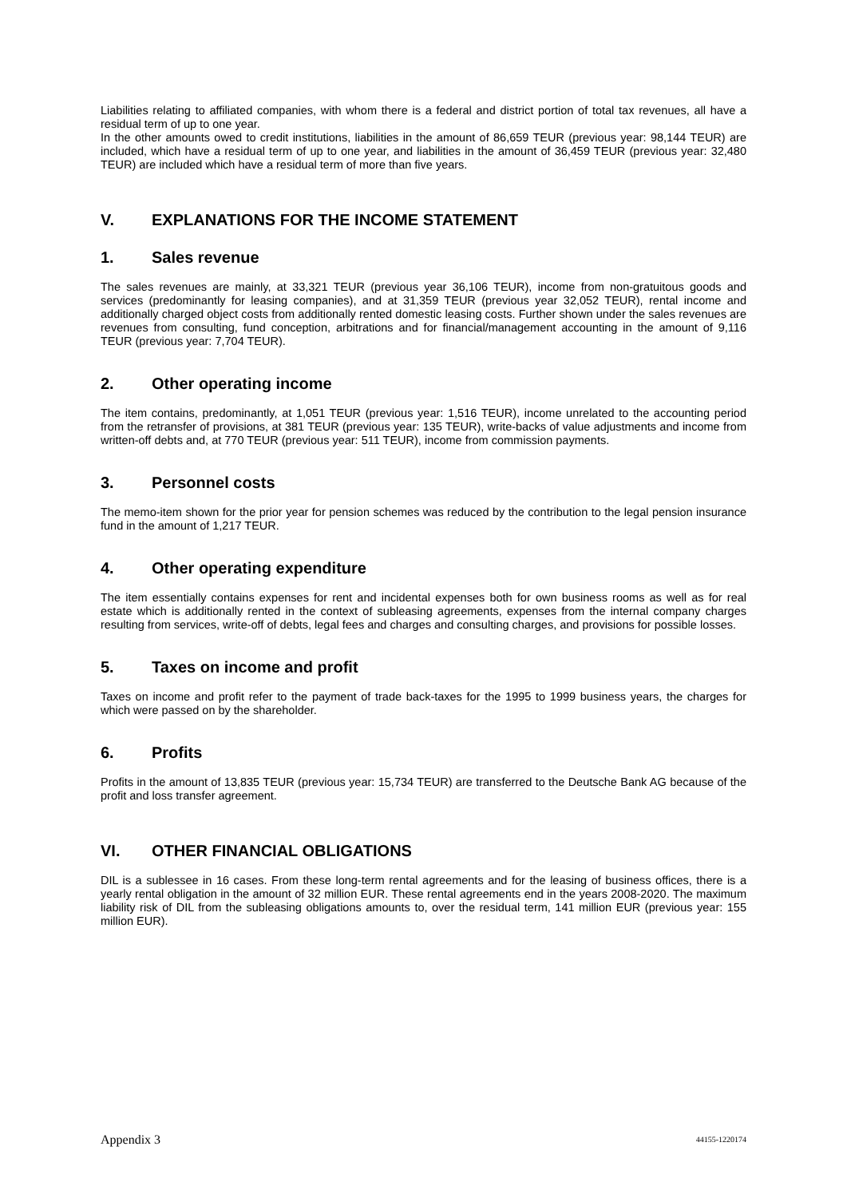Liabilities relating to affiliated companies, with whom there is a federal and district portion of total tax revenues, all have a residual term of up to one year.
In the other amounts owed to credit institutions, liabilities in the amount of 86,659 TEUR (previous year: 98,144 TEUR) are included, which have a residual term of up to one year, and liabilities in the amount of 36,459 TEUR (previous year: 32,480 TEUR) are included which have a residual term of more than five years.
V. EXPLANATIONS FOR THE INCOME STATEMENT
1. Sales revenue
The sales revenues are mainly, at 33,321 TEUR (previous year 36,106 TEUR), income from non-gratuitous goods and services (predominantly for leasing companies), and at 31,359 TEUR (previous year 32,052 TEUR), rental income and additionally charged object costs from additionally rented domestic leasing costs. Further shown under the sales revenues are revenues from consulting, fund conception, arbitrations and for financial/management accounting in the amount of 9,116 TEUR (previous year: 7,704 TEUR).
2. Other operating income
The item contains, predominantly, at 1,051 TEUR (previous year: 1,516 TEUR), income unrelated to the accounting period from the retransfer of provisions, at 381 TEUR (previous year: 135 TEUR), write-backs of value adjustments and income from written-off debts and, at 770 TEUR (previous year: 511 TEUR), income from commission payments.
3. Personnel costs
The memo-item shown for the prior year for pension schemes was reduced by the contribution to the legal pension insurance fund in the amount of 1,217 TEUR.
4. Other operating expenditure
The item essentially contains expenses for rent and incidental expenses both for own business rooms as well as for real estate which is additionally rented in the context of subleasing agreements, expenses from the internal company charges resulting from services, write-off of debts, legal fees and charges and consulting charges, and provisions for possible losses.
5. Taxes on income and profit
Taxes on income and profit refer to the payment of trade back-taxes for the 1995 to 1999 business years, the charges for which were passed on by the shareholder.
6. Profits
Profits in the amount of 13,835 TEUR (previous year: 15,734 TEUR) are transferred to the Deutsche Bank AG because of the profit and loss transfer agreement.
VI. OTHER FINANCIAL OBLIGATIONS
DIL is a sublessee in 16 cases. From these long-term rental agreements and for the leasing of business offices, there is a yearly rental obligation in the amount of 32 million EUR. These rental agreements end in the years 2008-2020. The maximum liability risk of DIL from the subleasing obligations amounts to, over the residual term, 141 million EUR (previous year: 155 million EUR).
Appendix 3 44155-1220174